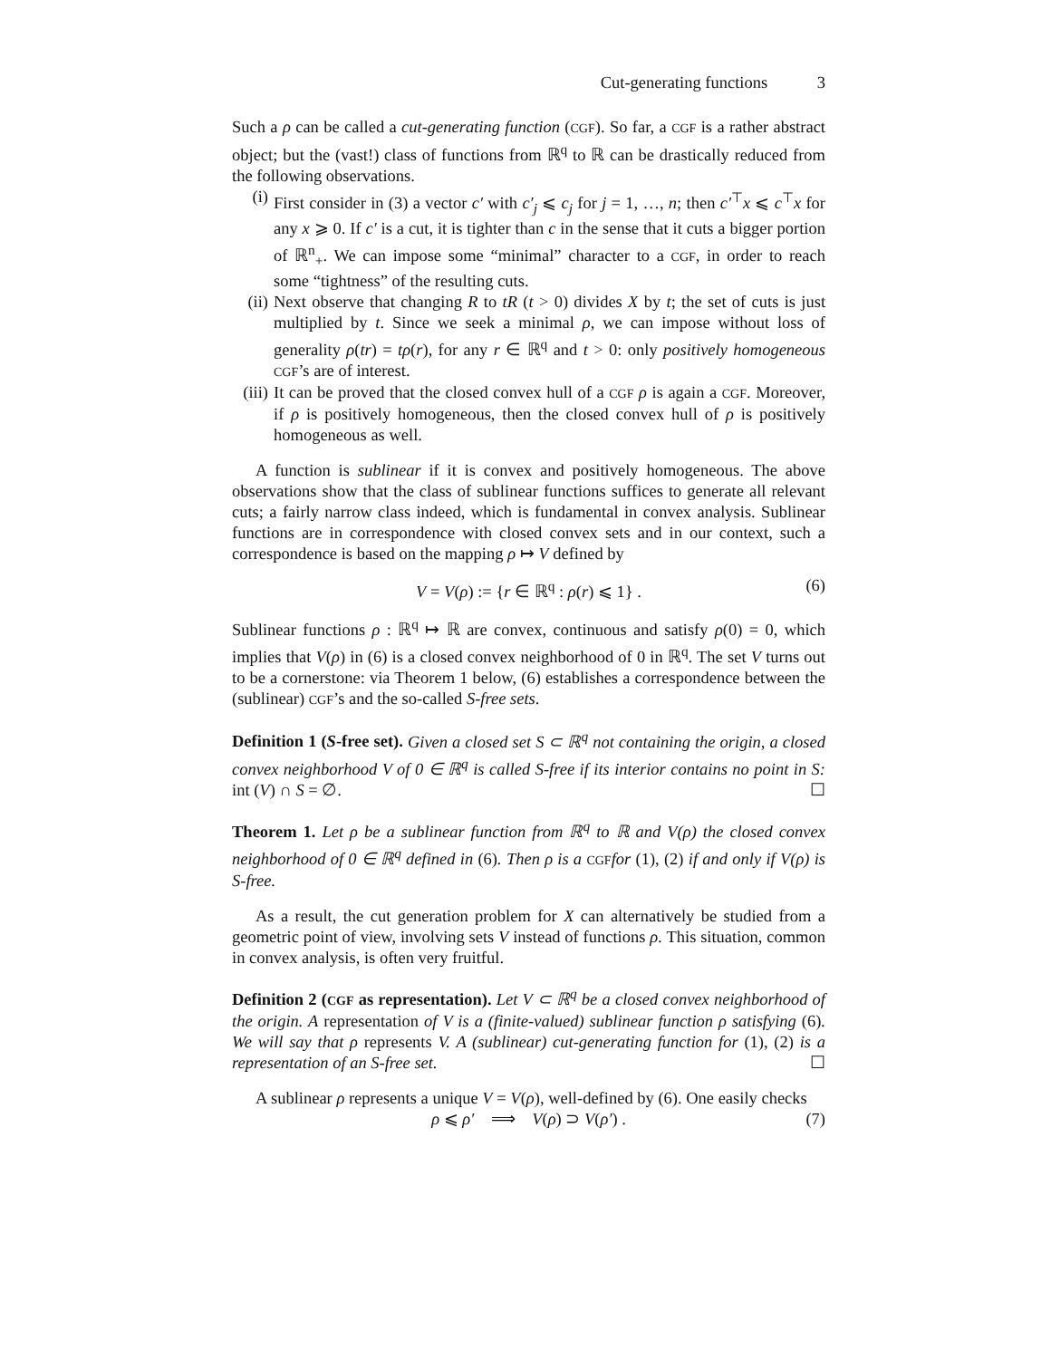Cut-generating functions 3
Such a ρ can be called a cut-generating function (CGF). So far, a CGF is a rather abstract object; but the (vast!) class of functions from ℝ<sup>q</sup> to ℝ can be drastically reduced from the following observations.
(i) First consider in (3) a vector c′ with c′<sub>j</sub> ⩽ c<sub>j</sub> for j = 1, …, n; then c′<sup>⊤</sup>x ⩽ c<sup>⊤</sup>x for any x ⩾ 0. If c′ is a cut, it is tighter than c in the sense that it cuts a bigger portion of ℝ<sup>n</sup><sub>+</sub>. We can impose some “minimal” character to a CGF, in order to reach some “tightness” of the resulting cuts.
(ii) Next observe that changing R to tR (t > 0) divides X by t; the set of cuts is just multiplied by t. Since we seek a minimal ρ, we can impose without loss of generality ρ(tr) = tρ(r), for any r ∈ ℝ<sup>q</sup> and t > 0: only positively homogeneous CGF’s are of interest.
(iii) It can be proved that the closed convex hull of a CGF ρ is again a CGF. Moreover, if ρ is positively homogeneous, then the closed convex hull of ρ is positively homogeneous as well.
A function is sublinear if it is convex and positively homogeneous. The above observations show that the class of sublinear functions suffices to generate all relevant cuts; a fairly narrow class indeed, which is fundamental in convex analysis. Sublinear functions are in correspondence with closed convex sets and in our context, such a correspondence is based on the mapping ρ ↦ V defined by
V = V(ρ) := {r ∈ ℝ<sup>q</sup> : ρ(r) ⩽ 1} . (6)
Sublinear functions ρ : ℝ<sup>q</sup> ↦ ℝ are convex, continuous and satisfy ρ(0) = 0, which implies that V(ρ) in (6) is a closed convex neighborhood of 0 in ℝ<sup>q</sup>. The set V turns out to be a cornerstone: via Theorem 1 below, (6) establishes a correspondence between the (sublinear) CGF’s and the so-called S-free sets.
Definition 1 (S-free set). Given a closed set S ⊂ ℝ<sup>q</sup> not containing the origin, a closed convex neighborhood V of 0 ∈ ℝ<sup>q</sup> is called S-free if its interior contains no point in S: int (V) ∩ S = ∅. ☐
Theorem 1. Let ρ be a sublinear function from ℝ<sup>q</sup> to ℝ and V(ρ) the closed convex neighborhood of 0 ∈ ℝ<sup>q</sup> defined in (6). Then ρ is a CGF for (1), (2) if and only if V(ρ) is S-free.
As a result, the cut generation problem for X can alternatively be studied from a geometric point of view, involving sets V instead of functions ρ. This situation, common in convex analysis, is often very fruitful.
Definition 2 (CGF as representation). Let V ⊂ ℝ<sup>q</sup> be a closed convex neighborhood of the origin. A representation of V is a (finite-valued) sublinear function ρ satisfying (6). We will say that ρ represents V. A (sublinear) cut-generating function for (1), (2) is a representation of an S-free set. ☐
A sublinear ρ represents a unique V = V(ρ), well-defined by (6). One easily checks
ρ ⩽ ρ′ ⟹ V(ρ) ⊃ V(ρ′) . (7)